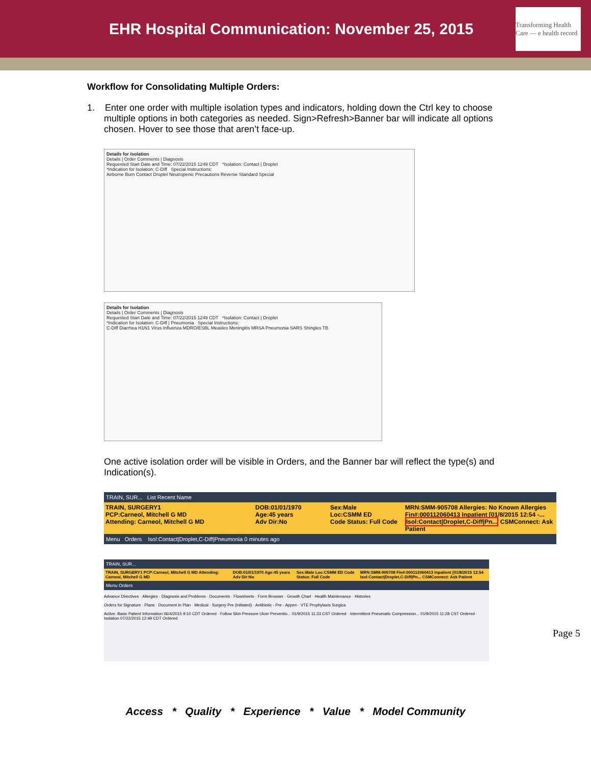EHR Hospital Communication: November 25, 2015
Transforming Health Care — e health record
Workflow for Consolidating Multiple Orders:
1. Enter one order with multiple isolation types and indicators, holding down the Ctrl key to choose multiple options in both categories as needed. Sign>Refresh>Banner bar will indicate all options chosen. Hover to see those that aren’t face-up.
Details for Isolation
Details | Order Comments | Diagnosis
Requested Start Date and Time: 07/22/2015 1249 CDT *Isolation: Contact | Droplet
*Indication for Isolation: C-Diff Special Instructions:
Airborne Burn Contact Droplet Neutropenic Precautions Reverse Standard Special
Details for Isolation
Details | Order Comments | Diagnosis
Requested Start Date and Time: 07/22/2015 1249 CDT *Isolation: Contact | Droplet
*Indication for Isolation: C-Diff | Pneumonia Special Instructions:
C-Diff Diarrhea H1N1 Virus Influenza MDRO/ESBL Measles Meningitis MRSA Pneumonia SARS Shingles TB
One active isolation order will be visible in Orders, and the Banner bar will reflect the type(s) and Indication(s).
TRAIN, SUR... List Recent Name
TRAIN, SURGERY1
PCP:Carneol, Mitchell G MD
Attending: Carneol, Mitchell G MD DOB:01/01/1970
Age:45 years
Adv Dir:No Sex:Male
Loc:CSMM ED
Code Status: Full Code MRN:SMM-905708 Allergies: No Known Allergies
Fin#:000112060413 Inpatient [01/8/2015 12:54 -...
Isol:Contact|Droplet,C-Diff|Pn... CSMConnect: Ask Patient
Menu Orders Isol:Contact|Droplet,C-Diff|Pneumonia 0 minutes ago
TRAIN, SUR...
TRAIN, SURGERY1 PCP:Carneol, Mitchell G MD Attending: Carneol, Mitchell G MD DOB:01/01/1970 Age:45 years Adv Dir:No Sex:Male Loc:CSMM ED Code Status: Full Code MRN:SMM-905708 Fin#:000112060413 Inpatient [01/8/2015 12:54 Isol:Contact|Droplet,C-Diff|Pn... CSMConnect: Ask Patient
Menu Orders
Advance Directives · Allergies · Diagnosis and Problems · Documents · Flowsheets · Form Browser · Growth Chart · Health Maintenance · Histories
Orders for Signature · Plans · Document In Plan · Medical · Surgery Pre (Initiated) · Antibiotic - Pre - Appen · VTE Prophylaxis Surgica
Active: Basic Patient Information 06/4/2015 9:10 CDT Ordered · Follow Skin Pressure Ulcer Preventio... 01/9/2015 11:33 CST Ordered · Intermittent Pneumatic Compression... 01/9/2015 11:28 CST Ordered · Isolation 07/22/2015 12:49 CDT Ordered
Page 5
Access * Quality * Experience * Value * Model Community